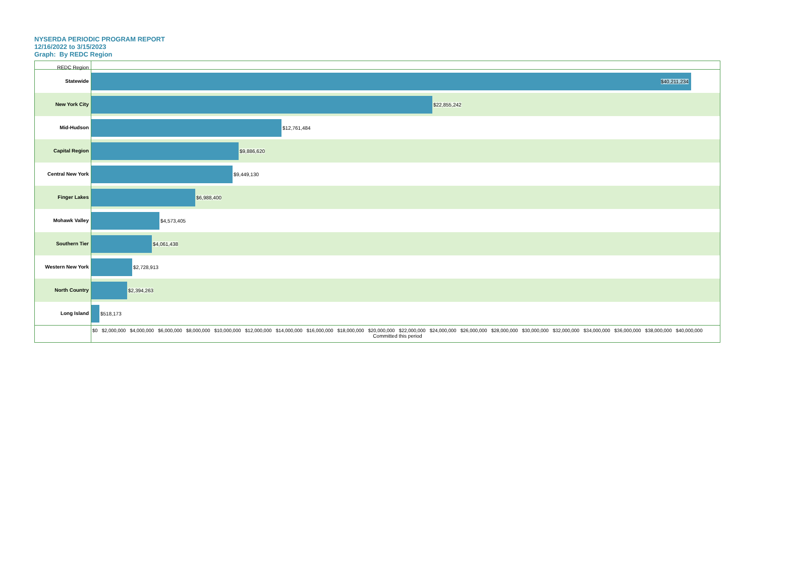NYSERDA PERIODIC PROGRAM REPORT
12/16/2022 to 3/15/2023
Graph: By REDC Region
REDC Region
Statewide
$40,211,234
New York City
$22,855,242
Mid-Hudson
$12,761,484
Capital Region
$9,886,620
Central New York
$9,449,130
Finger Lakes
$6,988,400
Mohawk Valley
$4,573,405
Southern Tier
$4,061,438
Western New York
$2,728,913
North Country
$2,394,263
Long Island
$518,173
$0 $2,000,000 $4,000,000 $6,000,000 $8,000,000 $10,000,000 $12,000,000 $14,000,000 $16,000,000 $18,000,000 $20,000,000 $22,000,000 $24,000,000 $26,000,000 $28,000,000 $30,000,000 $32,000,000 $34,000,000 $36,000,000 $38,000,000 $40,000,000
Committed this period